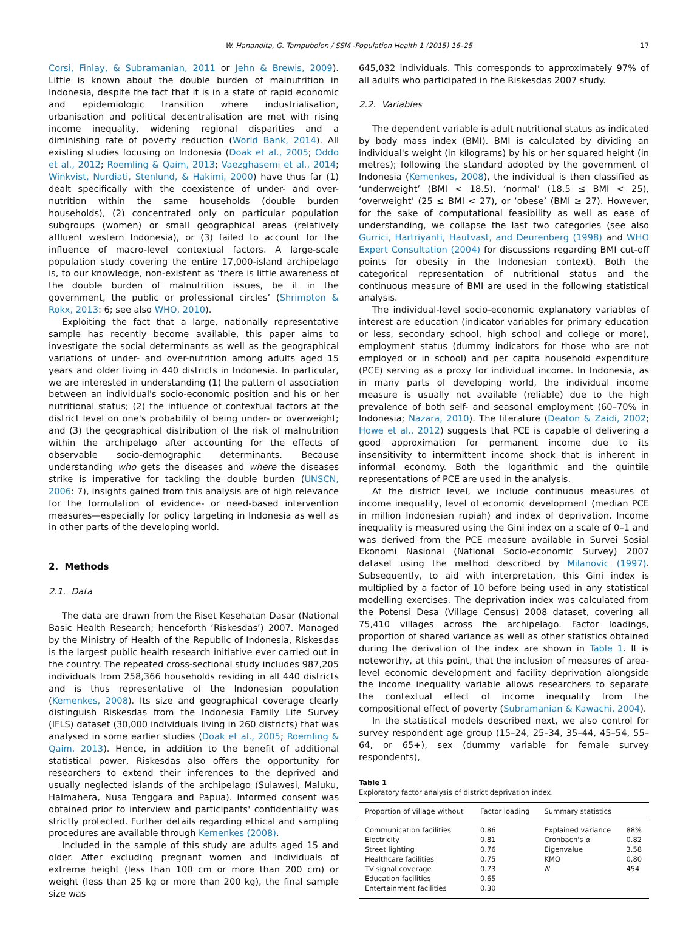W. Hanandita, G. Tampubolon / SSM -Population Health 1 (2015) 16–25 17
Corsi, Finlay, & Subramanian, 2011 or Jehn & Brewis, 2009). Little is known about the double burden of malnutrition in Indonesia, despite the fact that it is in a state of rapid economic and epidemiologic transition where industrialisation, urbanisation and political decentralisation are met with rising income inequality, widening regional disparities and a diminishing rate of poverty reduction (World Bank, 2014). All existing studies focusing on Indonesia (Doak et al., 2005; Oddo et al., 2012; Roemling & Qaim, 2013; Vaezghasemi et al., 2014; Winkvist, Nurdiati, Stenlund, & Hakimi, 2000) have thus far (1) dealt specifically with the coexistence of under- and over-nutrition within the same households (double burden households), (2) concentrated only on particular population subgroups (women) or small geographical areas (relatively affluent western Indonesia), or (3) failed to account for the influence of macro-level contextual factors. A large-scale population study covering the entire 17,000-island archipelago is, to our knowledge, non-existent as ‘there is little awareness of the double burden of malnutrition issues, be it in the government, the public or professional circles’ (Shrimpton & Rokx, 2013: 6; see also WHO, 2010).
Exploiting the fact that a large, nationally representative sample has recently become available, this paper aims to investigate the social determinants as well as the geographical variations of under- and over-nutrition among adults aged 15 years and older living in 440 districts in Indonesia. In particular, we are interested in understanding (1) the pattern of association between an individual's socio-economic position and his or her nutritional status; (2) the influence of contextual factors at the district level on one's probability of being under- or overweight; and (3) the geographical distribution of the risk of malnutrition within the archipelago after accounting for the effects of observable socio-demographic determinants. Because understanding who gets the diseases and where the diseases strike is imperative for tackling the double burden (UNSCN, 2006: 7), insights gained from this analysis are of high relevance for the formulation of evidence- or need-based intervention measures—especially for policy targeting in Indonesia as well as in other parts of the developing world.
2. Methods
2.1. Data
The data are drawn from the Riset Kesehatan Dasar (National Basic Health Research; henceforth ‘Riskesdas’) 2007. Managed by the Ministry of Health of the Republic of Indonesia, Riskesdas is the largest public health research initiative ever carried out in the country. The repeated cross-sectional study includes 987,205 individuals from 258,366 households residing in all 440 districts and is thus representative of the Indonesian population (Kemenkes, 2008). Its size and geographical coverage clearly distinguish Riskesdas from the Indonesia Family Life Survey (IFLS) dataset (30,000 individuals living in 260 districts) that was analysed in some earlier studies (Doak et al., 2005; Roemling & Qaim, 2013). Hence, in addition to the benefit of additional statistical power, Riskesdas also offers the opportunity for researchers to extend their inferences to the deprived and usually neglected islands of the archipelago (Sulawesi, Maluku, Halmahera, Nusa Tenggara and Papua). Informed consent was obtained prior to interview and participants' confidentiality was strictly protected. Further details regarding ethical and sampling procedures are available through Kemenkes (2008).
Included in the sample of this study are adults aged 15 and older. After excluding pregnant women and individuals of extreme height (less than 100 cm or more than 200 cm) or weight (less than 25 kg or more than 200 kg), the final sample size was
645,032 individuals. This corresponds to approximately 97% of all adults who participated in the Riskesdas 2007 study.
2.2. Variables
The dependent variable is adult nutritional status as indicated by body mass index (BMI). BMI is calculated by dividing an individual's weight (in kilograms) by his or her squared height (in metres); following the standard adopted by the government of Indonesia (Kemenkes, 2008), the individual is then classified as ‘underweight’ (BMI < 18.5), ‘normal’ (18.5 ≤ BMI < 25), ‘overweight’ (25 ≤ BMI < 27), or ‘obese’ (BMI ≥ 27). However, for the sake of computational feasibility as well as ease of understanding, we collapse the last two categories (see also Gurrici, Hartriyanti, Hautvast, and Deurenberg (1998) and WHO Expert Consultation (2004) for discussions regarding BMI cut-off points for obesity in the Indonesian context). Both the categorical representation of nutritional status and the continuous measure of BMI are used in the following statistical analysis.
The individual-level socio-economic explanatory variables of interest are education (indicator variables for primary education or less, secondary school, high school and college or more), employment status (dummy indicators for those who are not employed or in school) and per capita household expenditure (PCE) serving as a proxy for individual income. In Indonesia, as in many parts of developing world, the individual income measure is usually not available (reliable) due to the high prevalence of both self- and seasonal employment (60–70% in Indonesia; Nazara, 2010). The literature (Deaton & Zaidi, 2002; Howe et al., 2012) suggests that PCE is capable of delivering a good approximation for permanent income due to its insensitivity to intermittent income shock that is inherent in informal economy. Both the logarithmic and the quintile representations of PCE are used in the analysis.
At the district level, we include continuous measures of income inequality, level of economic development (median PCE in million Indonesian rupiah) and index of deprivation. Income inequality is measured using the Gini index on a scale of 0–1 and was derived from the PCE measure available in Survei Sosial Ekonomi Nasional (National Socio-economic Survey) 2007 dataset using the method described by Milanovic (1997). Subsequently, to aid with interpretation, this Gini index is multiplied by a factor of 10 before being used in any statistical modelling exercises. The deprivation index was calculated from the Potensi Desa (Village Census) 2008 dataset, covering all 75,410 villages across the archipelago. Factor loadings, proportion of shared variance as well as other statistics obtained during the derivation of the index are shown in Table 1. It is noteworthy, at this point, that the inclusion of measures of area-level economic development and facility deprivation alongside the income inequality variable allows researchers to separate the contextual effect of income inequality from the compositional effect of poverty (Subramanian & Kawachi, 2004).
In the statistical models described next, we also control for survey respondent age group (15–24, 25–34, 35–44, 45–54, 55–64, or 65+), sex (dummy variable for female survey respondents),
Table 1
Exploratory factor analysis of district deprivation index.
| Proportion of village without | Factor loading | Summary statistics | |
| --- | --- | --- | --- |
| Communication facilities | 0.86 | Explained variance | 88% |
| Electricity | 0.81 | Cronbach's α | 0.82 |
| Street lighting | 0.76 | Eigenvalue | 3.58 |
| Healthcare facilities | 0.75 | KMO | 0.80 |
| TV signal coverage | 0.73 | N | 454 |
| Education facilities | 0.65 | | |
| Entertainment facilities | 0.30 | | |